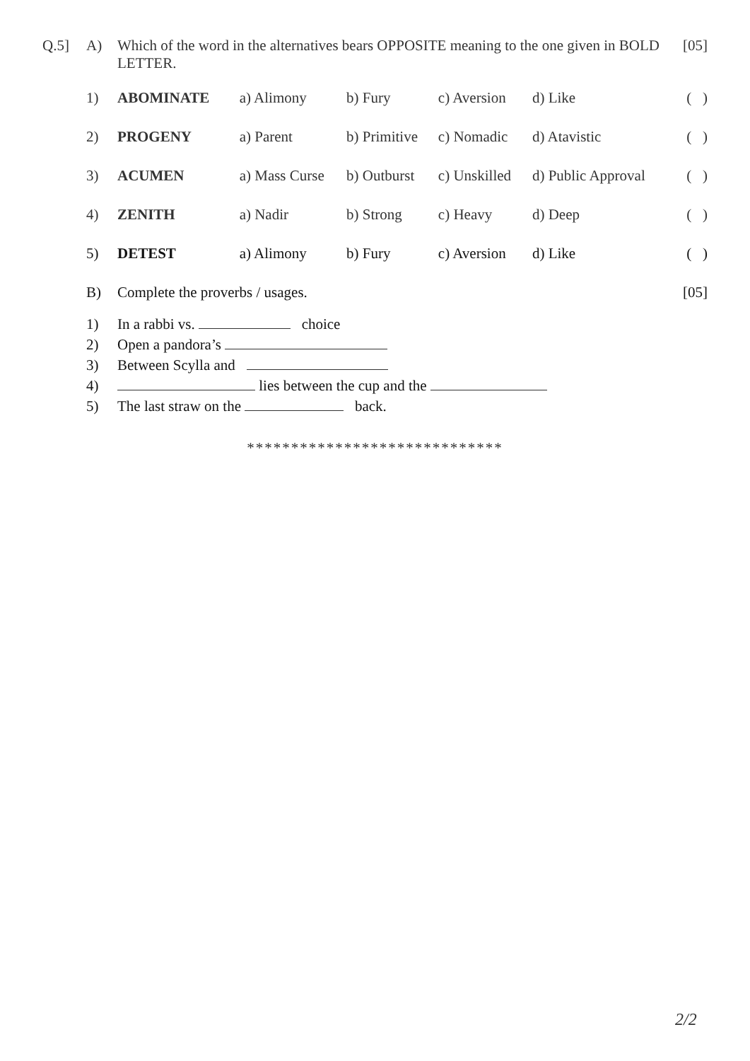| Q.5] | A) | Which of the word in the alternatives bears OPPOSITE meaning to the one given in BOLD LETTER. | | | | | [05] |
| | 1) | ABOMINATE | a) Alimony | b) Fury | c) Aversion | d) Like | ( ) |
| | 2) | PROGENY | a) Parent | b) Primitive | c) Nomadic | d) Atavistic | ( ) |
| | 3) | ACUMEN | a) Mass Curse | b) Outburst | c) Unskilled | d) Public Approval | ( ) |
| | 4) | ZENITH | a) Nadir | b) Strong | c) Heavy | d) Deep | ( ) |
| | 5) | DETEST | a) Alimony | b) Fury | c) Aversion | d) Like | ( ) |
| | B) | Complete the proverbs / usages. | | | | | [05] |
| | 1) | In a rabbi vs. choice | | | | | |
| | 2) | Open a pandora’s | | | | | |
| | 3) | Between Scylla and | | | | | |
| | 4) | lies between the cup and the | | | | | |
| | 5) | The last straw on the back. | | | | | |
*****************************
2/2